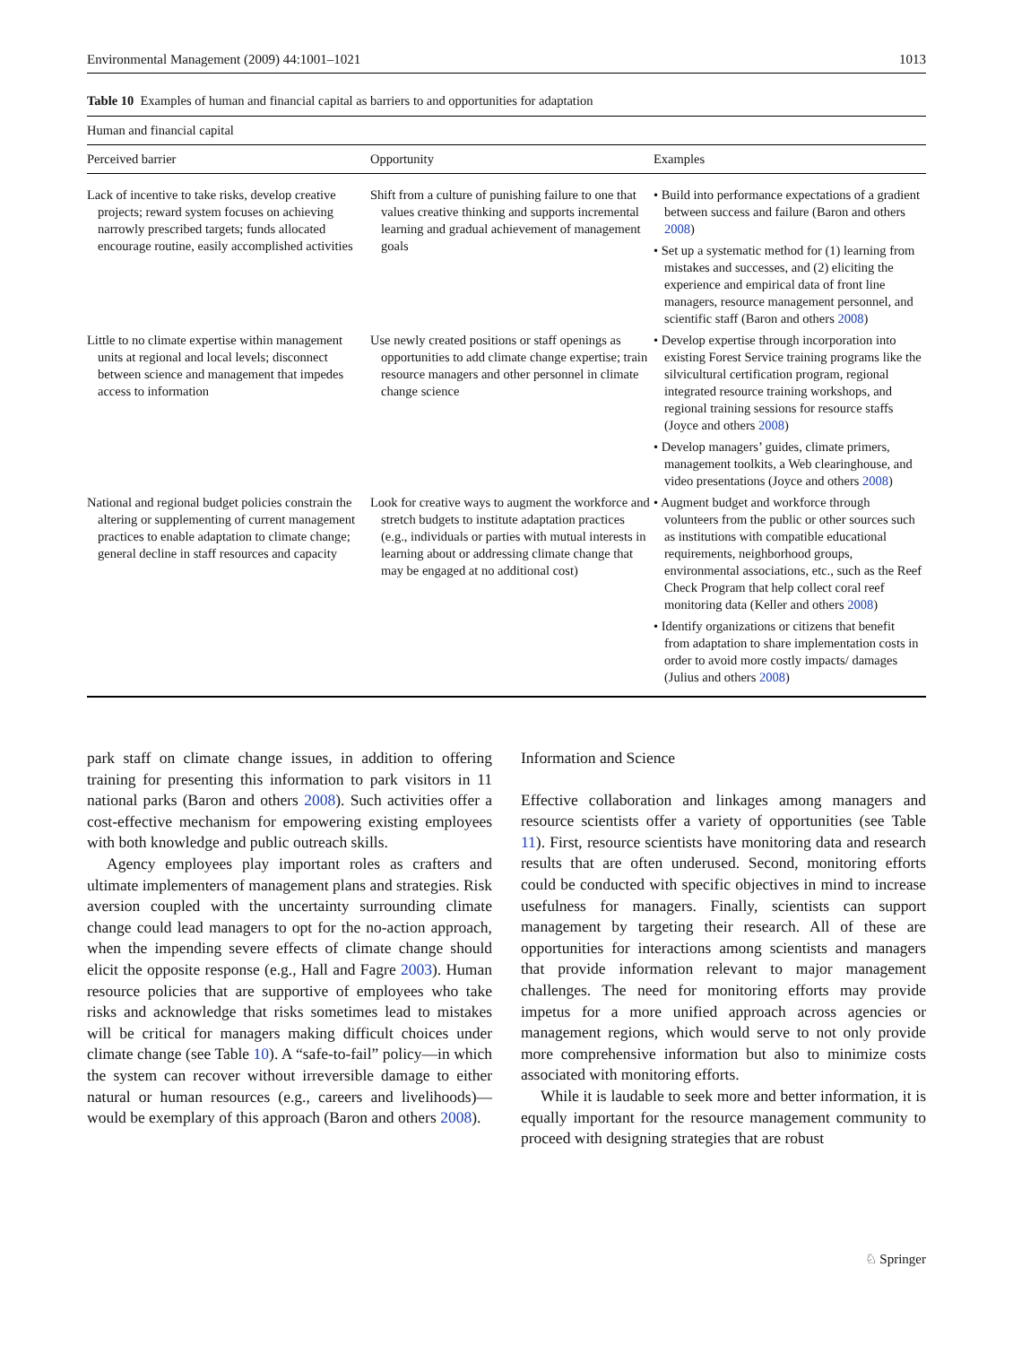Environmental Management (2009) 44:1001–1021 1013
Table 10 Examples of human and financial capital as barriers to and opportunities for adaptation
| Human and financial capital | | |
| Perceived barrier | Opportunity | Examples |
| Lack of incentive to take risks, develop creative projects; reward system focuses on achieving narrowly prescribed targets; funds allocated encourage routine, easily accomplished activities | Shift from a culture of punishing failure to one that values creative thinking and supports incremental learning and gradual achievement of management goals | • Build into performance expectations of a gradient between success and failure (Baron and others 2008 ) • Set up a systematic method for (1) learning from mistakes and successes, and (2) eliciting the experience and empirical data of front line managers, resource management personnel, and scientific staff (Baron and others 2008 ) |
| Little to no climate expertise within management units at regional and local levels; disconnect between science and management that impedes access to information | Use newly created positions or staff openings as opportunities to add climate change expertise; train resource managers and other personnel in climate change science | • Develop expertise through incorporation into existing Forest Service training programs like the silvicultural certification program, regional integrated resource training workshops, and regional training sessions for resource staffs (Joyce and others 2008 ) • Develop managers’ guides, climate primers, management toolkits, a Web clearinghouse, and video presentations (Joyce and others 2008 ) |
| National and regional budget policies constrain the altering or supplementing of current management practices to enable adaptation to climate change; general decline in staff resources and capacity | Look for creative ways to augment the workforce and stretch budgets to institute adaptation practices (e.g., individuals or parties with mutual interests in learning about or addressing climate change that may be engaged at no additional cost) | • Augment budget and workforce through volunteers from the public or other sources such as institutions with compatible educational requirements, neighborhood groups, environmental associations, etc., such as the Reef Check Program that help collect coral reef monitoring data (Keller and others 2008 ) • Identify organizations or citizens that benefit from adaptation to share implementation costs in order to avoid more costly impacts/ damages (Julius and others 2008 ) |
park staff on climate change issues, in addition to offering training for presenting this information to park visitors in 11 national parks (Baron and others 2008). Such activities offer a cost-effective mechanism for empowering existing employees with both knowledge and public outreach skills.
Agency employees play important roles as crafters and ultimate implementers of management plans and strategies. Risk aversion coupled with the uncertainty surrounding climate change could lead managers to opt for the no-action approach, when the impending severe effects of climate change should elicit the opposite response (e.g., Hall and Fagre 2003). Human resource policies that are supportive of employees who take risks and acknowledge that risks sometimes lead to mistakes will be critical for managers making difficult choices under climate change (see Table 10). A “safe-to-fail” policy—in which the system can recover without irreversible damage to either natural or human resources (e.g., careers and livelihoods)—would be exemplary of this approach (Baron and others 2008).
Information and Science
Effective collaboration and linkages among managers and resource scientists offer a variety of opportunities (see Table 11). First, resource scientists have monitoring data and research results that are often underused. Second, monitoring efforts could be conducted with specific objectives in mind to increase usefulness for managers. Finally, scientists can support management by targeting their research. All of these are opportunities for interactions among scientists and managers that provide information relevant to major management challenges. The need for monitoring efforts may provide impetus for a more unified approach across agencies or management regions, which would serve to not only provide more comprehensive information but also to minimize costs associated with monitoring efforts.
While it is laudable to seek more and better information, it is equally important for the resource management community to proceed with designing strategies that are robust
♘ Springer